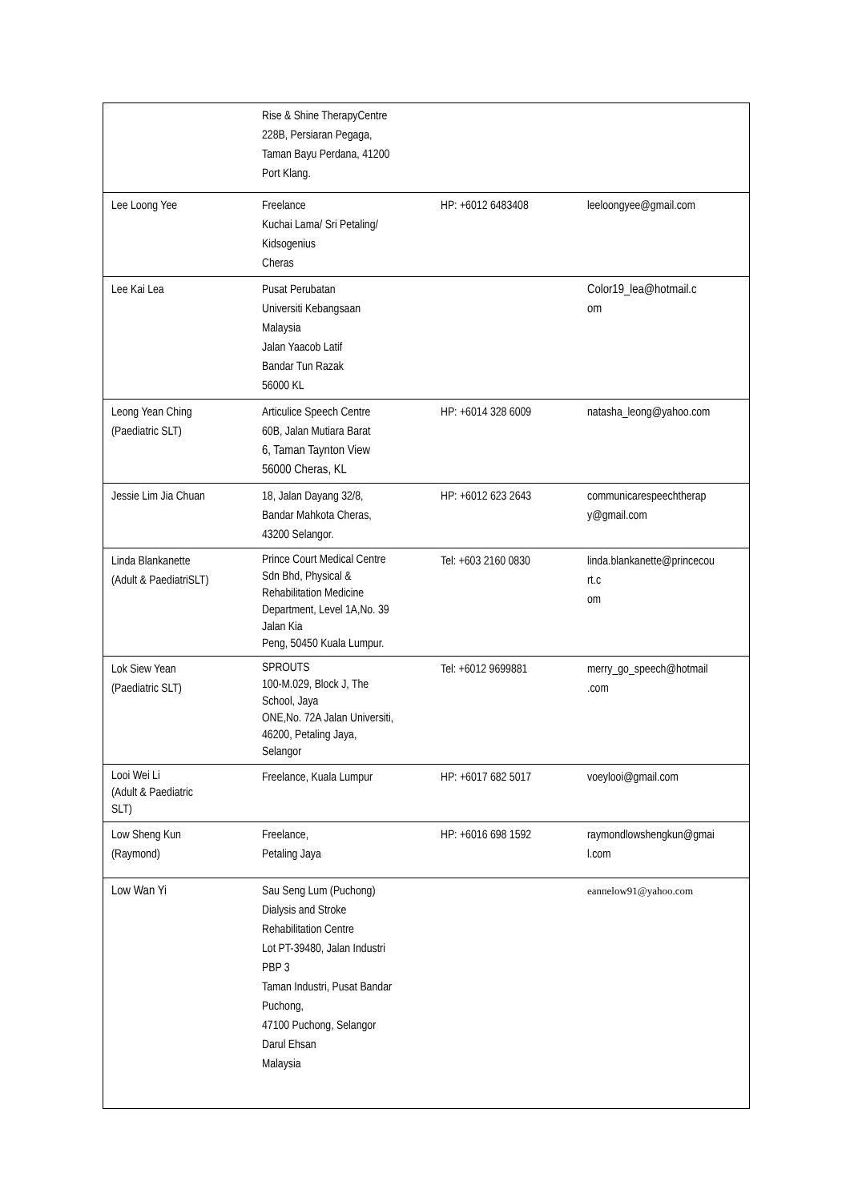| | Rise & Shine TherapyCentre 228B, Persiaran Pegaga, Taman Bayu Perdana, 41200 Port Klang. | | |
| Lee Loong Yee | Freelance Kuchai Lama/ Sri Petaling/ Kidsogenius Cheras | HP: +6012 6483408 | leeloongyee@gmail.com |
| Lee Kai Lea | Pusat Perubatan Universiti Kebangsaan Malaysia Jalan Yaacob Latif Bandar Tun Razak 56000 KL | | Color19_lea@hotmail.c om |
| Leong Yean Ching (Paediatric SLT) | Articulice Speech Centre 60B, Jalan Mutiara Barat 6, Taman Taynton View 56000 Cheras, KL | HP: +6014 328 6009 | natasha_leong@yahoo.com |
| Jessie Lim Jia Chuan | 18, Jalan Dayang 32/8, Bandar Mahkota Cheras, 43200 Selangor. | HP: +6012 623 2643 | communicarespeechtherap y@gmail.com |
| Linda Blankanette (Adult & PaediatriSLT) | Prince Court Medical Centre Sdn Bhd, Physical & Rehabilitation Medicine Department, Level 1A,No. 39 Jalan Kia Peng, 50450 Kuala Lumpur. | Tel: +603 2160 0830 | linda.blankanette@princecou rt.c om |
| Lok Siew Yean (Paediatric SLT) | SPROUTS 100-M.029, Block J, The School, Jaya ONE,No. 72A Jalan Universiti, 46200, Petaling Jaya, Selangor | Tel: +6012 9699881 | merry_go_speech@hotmail .com |
| Looi Wei Li (Adult & Paediatric SLT) | Freelance, Kuala Lumpur | HP: +6017 682 5017 | voeylooi@gmail.com |
| Low Sheng Kun (Raymond) | Freelance, Petaling Jaya | HP: +6016 698 1592 | raymondlowshengkun@gmai l.com |
| Low Wan Yi | Sau Seng Lum (Puchong) Dialysis and Stroke Rehabilitation Centre Lot PT-39480, Jalan Industri PBP 3 Taman Industri, Pusat Bandar Puchong, 47100 Puchong, Selangor Darul Ehsan Malaysia | | eannelow91@yahoo.com |